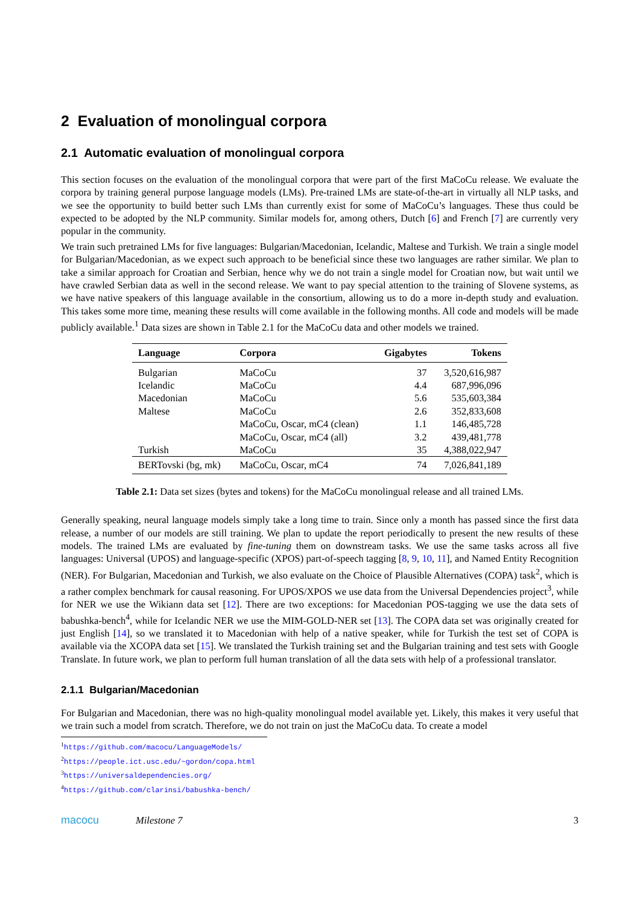2 Evaluation of monolingual corpora
2.1 Automatic evaluation of monolingual corpora
This section focuses on the evaluation of the monolingual corpora that were part of the first MaCoCu release. We evaluate the corpora by training general purpose language models (LMs). Pre-trained LMs are state-of-the-art in virtually all NLP tasks, and we see the opportunity to build better such LMs than currently exist for some of MaCoCu’s languages. These thus could be expected to be adopted by the NLP community. Similar models for, among others, Dutch [6] and French [7] are currently very popular in the community.
We train such pretrained LMs for five languages: Bulgarian/Macedonian, Icelandic, Maltese and Turkish. We train a single model for Bulgarian/Macedonian, as we expect such approach to be beneficial since these two languages are rather similar. We plan to take a similar approach for Croatian and Serbian, hence why we do not train a single model for Croatian now, but wait until we have crawled Serbian data as well in the second release. We want to pay special attention to the training of Slovene systems, as we have native speakers of this language available in the consortium, allowing us to do a more in-depth study and evaluation. This takes some more time, meaning these results will come available in the following months. All code and models will be made publicly available.<sup>1</sup> Data sizes are shown in Table 2.1 for the MaCoCu data and other models we trained.
| Language | Corpora | Gigabytes | Tokens |
| --- | --- | --- | --- |
| Bulgarian | MaCoCu | 37 | 3,520,616,987 |
| Icelandic | MaCoCu | 4.4 | 687,996,096 |
| Macedonian | MaCoCu | 5.6 | 535,603,384 |
| Maltese | MaCoCu | 2.6 | 352,833,608 |
| | MaCoCu, Oscar, mC4 (clean) | 1.1 | 146,485,728 |
| | MaCoCu, Oscar, mC4 (all) | 3.2 | 439,481,778 |
| Turkish | MaCoCu | 35 | 4,388,022,947 |
| BERTovski (bg, mk) | MaCoCu, Oscar, mC4 | 74 | 7,026,841,189 |
Table 2.1: Data set sizes (bytes and tokens) for the MaCoCu monolingual release and all trained LMs.
Generally speaking, neural language models simply take a long time to train. Since only a month has passed since the first data release, a number of our models are still training. We plan to update the report periodically to present the new results of these models. The trained LMs are evaluated by fine-tuning them on downstream tasks. We use the same tasks across all five languages: Universal (UPOS) and language-specific (XPOS) part-of-speech tagging [8, 9, 10, 11], and Named Entity Recognition (NER). For Bulgarian, Macedonian and Turkish, we also evaluate on the Choice of Plausible Alternatives (COPA) task<sup>2</sup>, which is a rather complex benchmark for causal reasoning. For UPOS/XPOS we use data from the Universal Dependencies project<sup>3</sup>, while for NER we use the Wikiann data set [12]. There are two exceptions: for Macedonian POS-tagging we use the data sets of babushka-bench<sup>4</sup>, while for Icelandic NER we use the MIM-GOLD-NER set [13]. The COPA data set was originally created for just English [14], so we translated it to Macedonian with help of a native speaker, while for Turkish the test set of COPA is available via the XCOPA data set [15]. We translated the Turkish training set and the Bulgarian training and test sets with Google Translate. In future work, we plan to perform full human translation of all the data sets with help of a professional translator.
2.1.1 Bulgarian/Macedonian
For Bulgarian and Macedonian, there was no high-quality monolingual model available yet. Likely, this makes it very useful that we train such a model from scratch. Therefore, we do not train on just the MaCoCu data. To create a model
<sup>1</sup> https://github.com/macocu/LanguageModels/
<sup>2</sup> https://people.ict.usc.edu/~gordon/copa.html
<sup>3</sup> https://universaldependencies.org/
<sup>4</sup> https://github.com/clarinsi/babushka-bench/
macocu Milestone 7 3